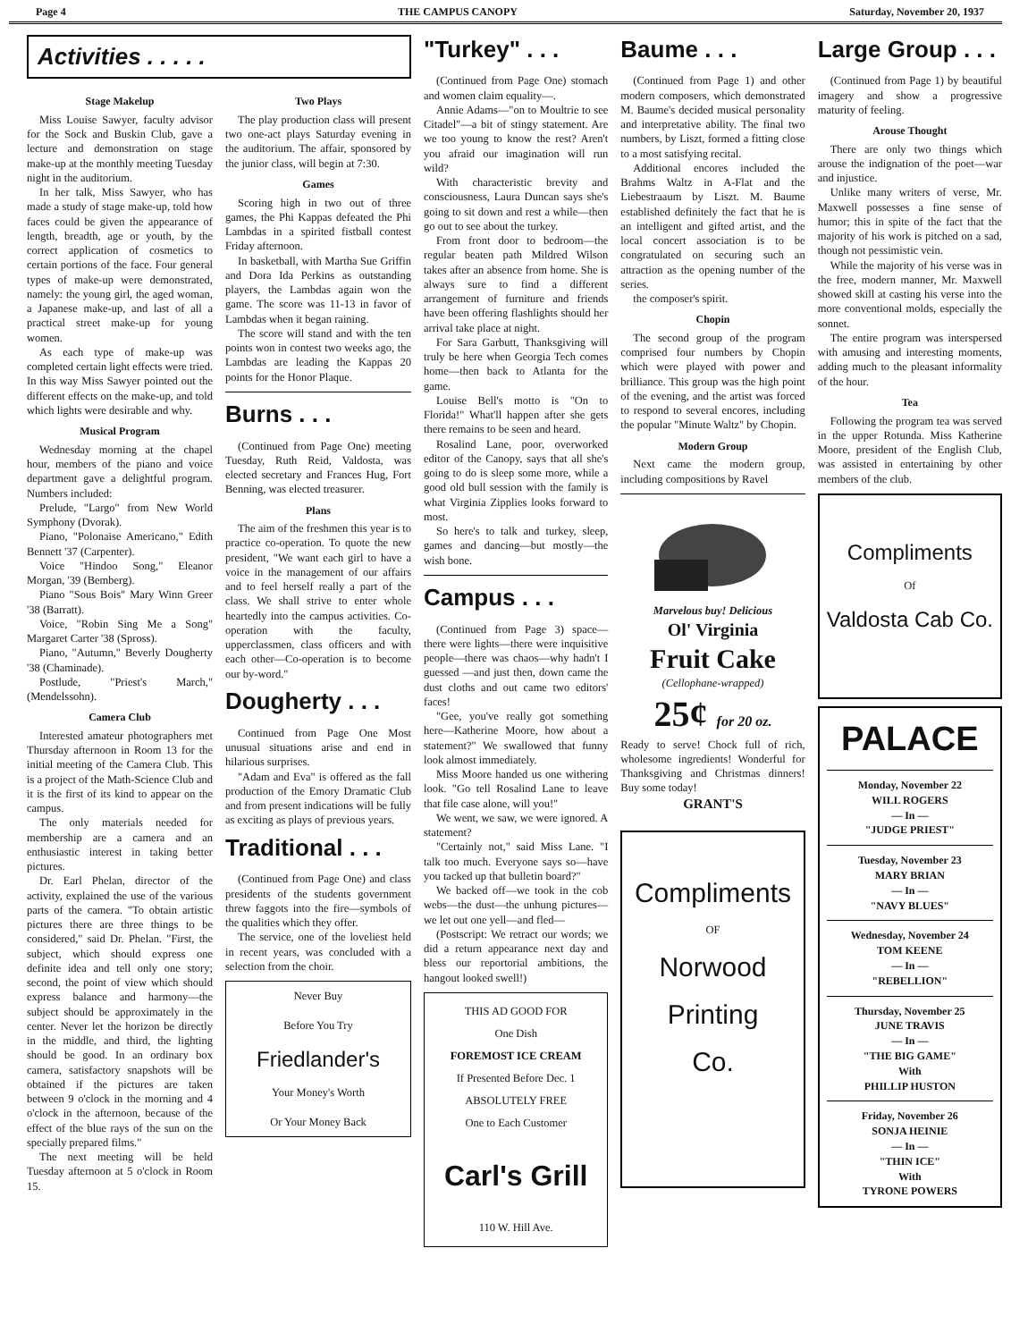Page 4 THE CAMPUS CANOPY Saturday, November 20, 1937
Activities . . . . .
Stage Makelup
Miss Louise Sawyer, faculty advisor for the Sock and Buskin Club, gave a lecture and demonstration on stage make-up at the monthly meeting Tuesday night in the auditorium.
In her talk, Miss Sawyer, who has made a study of stage make-up, told how faces could be given the appearance of length, breadth, age or youth, by the correct application of cosmetics to certain portions of the face. Four general types of make-up were demonstrated, namely: the young girl, the aged woman, a Japanese make-up, and last of all a practical street make-up for young women.
As each type of make-up was completed certain light effects were tried. In this way Miss Sawyer pointed out the different effects on the make-up, and told which lights were desirable and why.
Musical Program
Wednesday morning at the chapel hour, members of the piano and voice department gave a delightful program. Numbers included:
Prelude, "Largo" from New World Symphony (Dvorak).
Piano, "Polonaise Americano," Edith Bennett '37 (Carpenter).
Voice "Hindoo Song," Eleanor Morgan, '39 (Bemberg).
Piano "Sous Bois" Mary Winn Greer '38 (Barratt).
Voice, "Robin Sing Me a Song" Margaret Carter '38 (Spross).
Piano, "Autumn," Beverly Dougherty '38 (Chaminade).
Postlude, "Priest's March," (Mendelssohn).
Camera Club
Interested amateur photographers met Thursday afternoon in Room 13 for the initial meeting of the Camera Club. This is a project of the Math-Science Club and it is the first of its kind to appear on the campus.
The only materials needed for membership are a camera and an enthusiastic interest in taking better pictures.
Dr. Earl Phelan, director of the activity, explained the use of the various parts of the camera. "To obtain artistic pictures there are three things to be considered," said Dr. Phelan. "First, the subject, which should express one definite idea and tell only one story; second, the point of view which should express balance and harmony—the subject should be approximately in the center. Never let the horizon be directly in the middle, and third, the lighting should be good. In an ordinary box camera, satisfactory snapshots will be obtained if the pictures are taken between 9 o'clock in the morning and 4 o'clock in the afternoon, because of the effect of the blue rays of the sun on the specially prepared films."
The next meeting will be held Tuesday afternoon at 5 o'clock in Room 15.
Two Plays
The play production class will present two one-act plays Saturday evening in the auditorium. The affair, sponsored by the junior class, will begin at 7:30.
Games
Scoring high in two out of three games, the Phi Kappas defeated the Phi Lambdas in a spirited fistball contest Friday afternoon.
In basketball, with Martha Sue Griffin and Dora Ida Perkins as outstanding players, the Lambdas again won the game. The score was 11-13 in favor of Lambdas when it began raining.
The score will stand and with the ten points won in contest two weeks ago, the Lambdas are leading the Kappas 20 points for the Honor Plaque.
Burns . . .
(Continued from Page One) meeting Tuesday, Ruth Reid, Valdosta, was elected secretary and Frances Hug, Fort Benning, was elected treasurer.
Plans
The aim of the freshmen this year is to practice co-operation. To quote the new president, "We want each girl to have a voice in the management of our affairs and to feel herself really a part of the class. We shall strive to enter whole heartedly into the campus activities. Co-operation with the faculty, upperclassmen, class officers and with each other—Co-operation is to become our by-word."
Dougherty . . .
Continued from Page One Most unusual situations arise and end in hilarious surprises.
"Adam and Eva" is offered as the fall production of the Emory Dramatic Club and from present indications will be fully as exciting as plays of previous years.
Traditional . . .
(Continued from Page One) and class presidents of the students government threw faggots into the fire—symbols of the qualities which they offer.
The service, one of the loveliest held in recent years, was concluded with a selection from the choir.
Never Buy
Before You Try
Friedlander's
Your Money's Worth
Or Your Money Back
"Turkey" . . .
(Continued from Page One) stomach and women claim equality—.
Annie Adams—"on to Moultrie to see Citadel"—a bit of stingy statement. Are we too young to know the rest? Aren't you afraid our imagination will run wild?
With characteristic brevity and consciousness, Laura Duncan says she's going to sit down and rest a while—then go out to see about the turkey.
From front door to bedroom—the regular beaten path Mildred Wilson takes after an absence from home. She is always sure to find a different arrangement of furniture and friends have been offering flashlights should her arrival take place at night.
For Sara Garbutt, Thanksgiving will truly be here when Georgia Tech comes home—then back to Atlanta for the game.
Louise Bell's motto is "On to Florida!" What'll happen after she gets there remains to be seen and heard.
Rosalind Lane, poor, overworked editor of the Canopy, says that all she's going to do is sleep some more, while a good old bull session with the family is what Virginia Zipplies looks forward to most.
So here's to talk and turkey, sleep, games and dancing—but mostly—the wish bone.
Campus . . .
(Continued from Page 3) space—there were lights—there were inquisitive people—there was chaos—why hadn't I guessed —and just then, down came the dust cloths and out came two editors' faces!
"Gee, you've really got something here—Katherine Moore, how about a statement?" We swallowed that funny look almost immediately.
Miss Moore handed us one withering look. "Go tell Rosalind Lane to leave that file case alone, will you!"
We went, we saw, we were ignored. A statement?
"Certainly not," said Miss Lane. "I talk too much. Everyone says so—have you tacked up that bulletin board?"
We backed off—we took in the cob webs—the dust—the unhung pictures—we let out one yell—and fled—
(Postscript: We retract our words; we did a return appearance next day and bless our reportorial ambitions, the hangout looked swell!)
THIS AD GOOD FOR
One Dish
FOREMOST ICE CREAM
If Presented Before Dec. 1
ABSOLUTELY FREE
One to Each Customer
Carl's Grill
110 W. Hill Ave.
Baume . . .
(Continued from Page 1) and other modern composers, which demonstrated M. Baume's decided musical personality and interpretative ability. The final two numbers, by Liszt, formed a fitting close to a most satisfying recital.
Additional encores included the Brahms Waltz in A-Flat and the Liebestraaum by Liszt. M. Baume established definitely the fact that he is an intelligent and gifted artist, and the local concert association is to be congratulated on securing such an attraction as the opening number of the series.
the composer's spirit.
Chopin
The second group of the program comprised four numbers by Chopin which were played with power and brilliance. This group was the high point of the evening, and the artist was forced to respond to several encores, including the popular "Minute Waltz" by Chopin.
Modern Group
Next came the modern group, including compositions by Ravel
Marvelous buy! Delicious
Ol' Virginia
Fruit Cake
(Cellophane-wrapped)
25¢ for 20 oz.
Ready to serve! Chock full of rich, wholesome ingredients! Wonderful for Thanksgiving and Christmas dinners! Buy some today!
GRANT'S
Compliments
OF
Norwood
Printing
Co.
Large Group . . .
(Continued from Page 1) by beautiful imagery and show a progressive maturity of feeling.
Arouse Thought
There are only two things which arouse the indignation of the poet—war and injustice.
Unlike many writers of verse, Mr. Maxwell possesses a fine sense of humor; this in spite of the fact that the majority of his work is pitched on a sad, though not pessimistic vein.
While the majority of his verse was in the free, modern manner, Mr. Maxwell showed skill at casting his verse into the more conventional molds, especially the sonnet.
The entire program was interspersed with amusing and interesting moments, adding much to the pleasant informality of the hour.
Tea
Following the program tea was served in the upper Rotunda. Miss Katherine Moore, president of the English Club, was assisted in entertaining by other members of the club.
Compliments
Of
Valdosta Cab Co.
PALACE
Monday, November 22
WILL ROGERS
— In —
"JUDGE PRIEST"
Tuesday, November 23
MARY BRIAN
— In —
"NAVY BLUES"
Wednesday, November 24
TOM KEENE
— In —
"REBELLION"
Thursday, November 25
JUNE TRAVIS
— In —
"THE BIG GAME"
With
PHILLIP HUSTON
Friday, November 26
SONJA HEINIE
— In —
"THIN ICE"
With
TYRONE POWERS